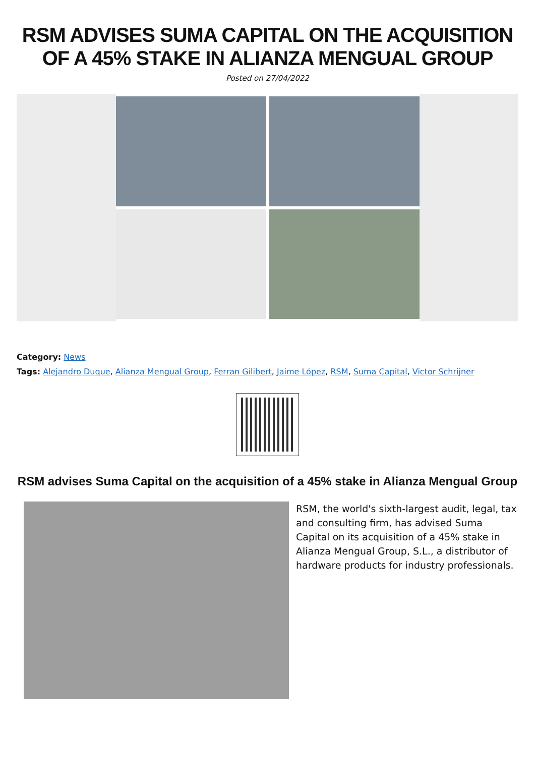RSM ADVISES SUMA CAPITAL ON THE ACQUISITION OF A 45% STAKE IN ALIANZA MENGUAL GROUP
Posted on 27/04/2022
Category: News
Tags: Alejandro Duque, Alianza Mengual Group, Ferran Gilibert, Jaime López, RSM, Suma Capital, Victor Schrijner
RSM advises Suma Capital on the acquisition of a 45% stake in Alianza Mengual Group
RSM, the world's sixth-largest audit, legal, tax and consulting firm, has advised Suma Capital on its acquisition of a 45% stake in Alianza Mengual Group, S.L., a distributor of hardware products for industry professionals.